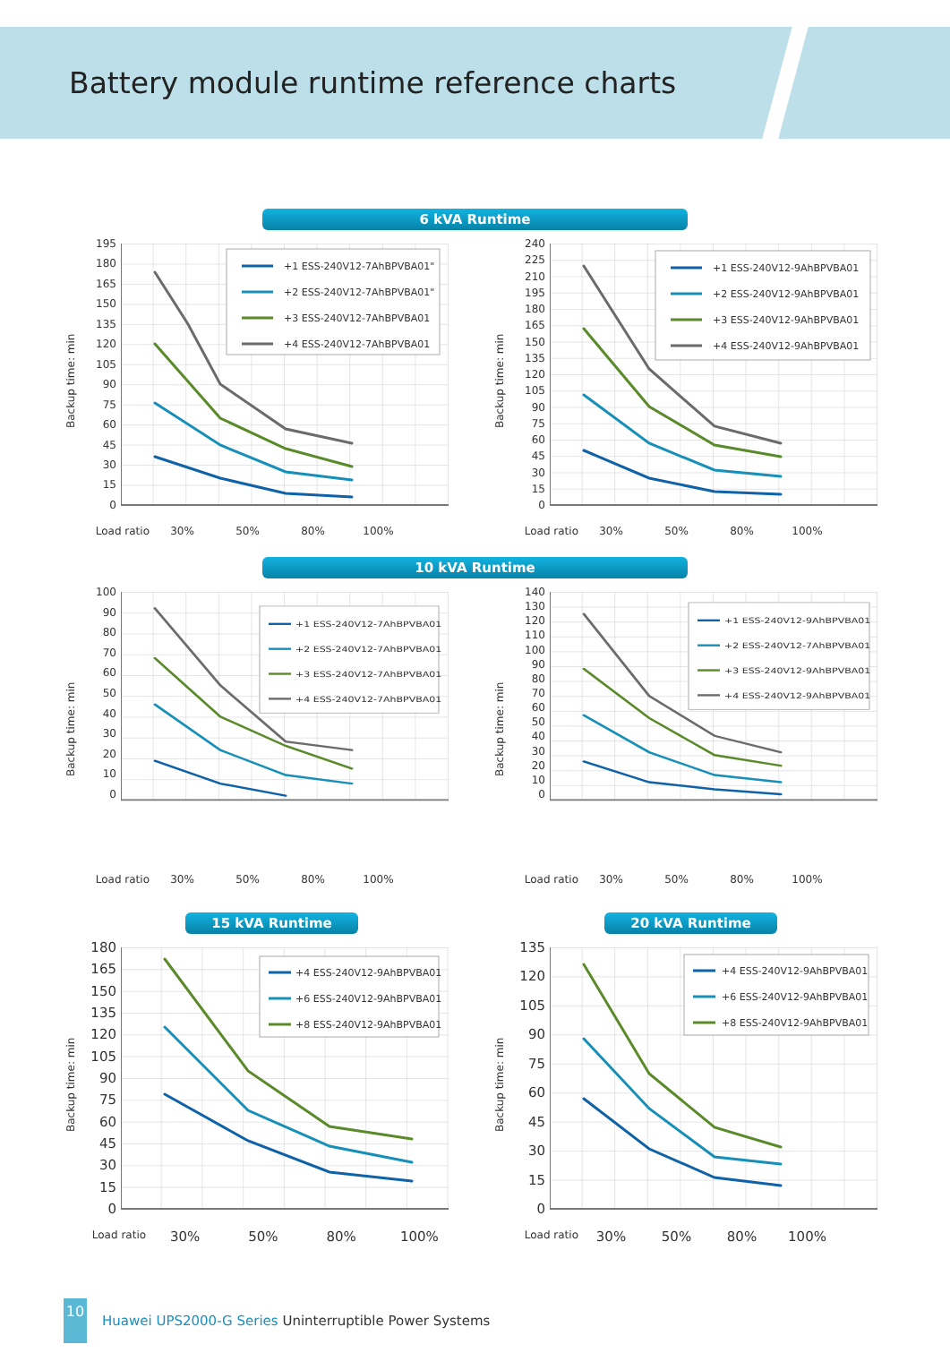Battery module runtime reference charts
6 kVA Runtime
Backup time: min
195
180
165
150
135
120
105
90
75
60
45
30
15
0
+1 ESS-240V12-7AhBPVBA01"
+2 ESS-240V12-7AhBPVBA01"
+3 ESS-240V12-7AhBPVBA01
+4 ESS-240V12-7AhBPVBA01
Load ratio 30% 50% 80% 100%
Backup time: min
240
225
210
195
180
165
150
135
120
105
90
75
60
45
30
15
0
+1 ESS-240V12-9AhBPVBA01
+2 ESS-240V12-9AhBPVBA01
+3 ESS-240V12-9AhBPVBA01
+4 ESS-240V12-9AhBPVBA01
Load ratio 30% 50% 80% 100%
10 kVA Runtime
Backup time: min
100
90
80
70
60
50
40
30
20
10
0
+1 ESS-240V12-7AhBPVBA01
+2 ESS-240V12-7AhBPVBA01
+3 ESS-240V12-7AhBPVBA01
+4 ESS-240V12-7AhBPVBA01
Load ratio 30% 50% 80% 100%
Backup time: min
140
130
120
110
100
90
80
70
60
50
40
30
20
10
0
+1 ESS-240V12-9AhBPVBA01
+2 ESS-240V12-7AhBPVBA01
+3 ESS-240V12-9AhBPVBA01
+4 ESS-240V12-9AhBPVBA01
Load ratio 30% 50% 80% 100%
15 kVA Runtime 20 kVA Runtime
Backup time: min
180
165
150
135
120
105
90
75
60
45
30
15
0
+4 ESS-240V12-9AhBPVBA01
+6 ESS-240V12-9AhBPVBA01
+8 ESS-240V12-9AhBPVBA01
Load ratio 30% 50% 80% 100%
Backup time: min
135
120
105
90
75
60
45
30
15
0
+4 ESS-240V12-9AhBPVBA01
+6 ESS-240V12-9AhBPVBA01
+8 ESS-240V12-9AhBPVBA01
Load ratio 30% 50% 80% 100%
10
Huawei UPS2000-G Series Uninterruptible Power Systems